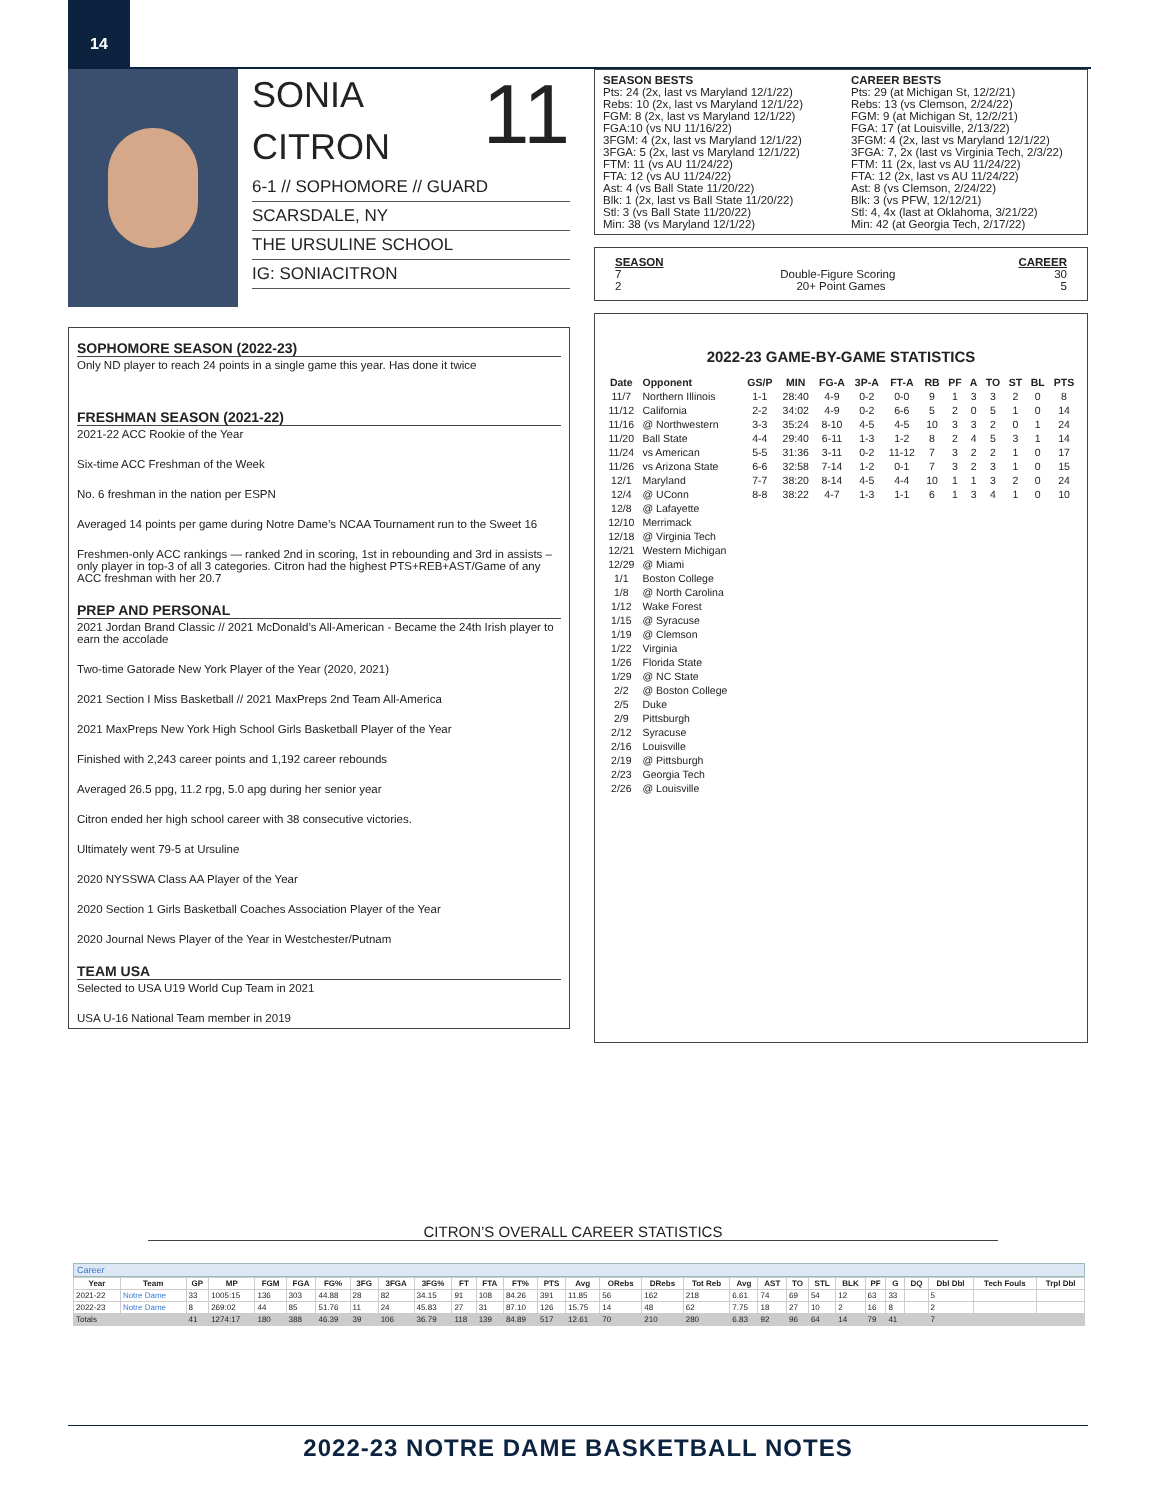14
11
SONIA
CITRON
6-1 // SOPHOMORE // GUARD
SCARSDALE, NY
THE URSULINE SCHOOL
IG: SONIACITRON
SOPHOMORE SEASON (2022-23)
Only ND player to reach 24 points in a single game this year. Has done it twice
FRESHMAN SEASON (2021-22)
2021-22 ACC Rookie of the Year
Six-time ACC Freshman of the Week
No. 6 freshman in the nation per ESPN
Averaged 14 points per game during Notre Dame’s NCAA Tournament run to the Sweet 16
Freshmen-only ACC rankings — ranked 2nd in scoring, 1st in rebounding and 3rd in assists – only player in top-3 of all 3 categories. Citron had the highest PTS+REB+AST/Game of any ACC freshman with her 20.7
PREP AND PERSONAL
2021 Jordan Brand Classic // 2021 McDonald’s All-American - Became the 24th Irish player to earn the accolade
Two-time Gatorade New York Player of the Year (2020, 2021)
2021 Section I Miss Basketball // 2021 MaxPreps 2nd Team All-America
2021 MaxPreps New York High School Girls Basketball Player of the Year
Finished with 2,243 career points and 1,192 career rebounds
Averaged 26.5 ppg, 11.2 rpg, 5.0 apg during her senior year
Citron ended her high school career with 38 consecutive victories.
Ultimately went 79-5 at Ursuline
2020 NYSSWA Class AA Player of the Year
2020 Section 1 Girls Basketball Coaches Association Player of the Year
2020 Journal News Player of the Year in Westchester/Putnam
TEAM USA
Selected to USA U19 World Cup Team in 2021
USA U-16 National Team member in 2019
SEASON BESTS
Pts: 24 (2x, last vs Maryland 12/1/22)
Rebs: 10 (2x, last vs Maryland 12/1/22)
FGM: 8 (2x, last vs Maryland 12/1/22)
FGA:10 (vs NU 11/16/22)
3FGM: 4 (2x, last vs Maryland 12/1/22)
3FGA: 5 (2x, last vs Maryland 12/1/22)
FTM: 11 (vs AU 11/24/22)
FTA: 12 (vs AU 11/24/22)
Ast: 4 (vs Ball State 11/20/22)
Blk: 1 (2x, last vs Ball State 11/20/22)
Stl: 3 (vs Ball State 11/20/22)
Min: 38 (vs Maryland 12/1/22)
CAREER BESTS
Pts: 29 (at Michigan St, 12/2/21)
Rebs: 13 (vs Clemson, 2/24/22)
FGM: 9 (at Michigan St, 12/2/21)
FGA: 17 (at Louisville, 2/13/22)
3FGM: 4 (2x, last vs Maryland 12/1/22)
3FGA: 7, 2x (last vs Virginia Tech, 2/3/22)
FTM: 11 (2x, last vs AU 11/24/22)
FTA: 12 (2x, last vs AU 11/24/22)
Ast: 8 (vs Clemson, 2/24/22)
Blk: 3 (vs PFW, 12/12/21)
Stl: 4, 4x (last at Oklahoma, 3/21/22)
Min: 42 (at Georgia Tech, 2/17/22)
SEASON CAREER
7 Double-Figure Scoring 30
2 20+ Point Games 5
2022-23 GAME-BY-GAME STATISTICS
| Date | Opponent | GS/P | MIN | FG-A | 3P-A | FT-A | RB | PF | A | TO | ST | BL | PTS |
| --- | --- | --- | --- | --- | --- | --- | --- | --- | --- | --- | --- | --- | --- |
| 11/7 | Northern Illinois | 1-1 | 28:40 | 4-9 | 0-2 | 0-0 | 9 | 1 | 3 | 3 | 2 | 0 | 8 |
| 11/12 | California | 2-2 | 34:02 | 4-9 | 0-2 | 6-6 | 5 | 2 | 0 | 5 | 1 | 0 | 14 |
| 11/16 | @ Northwestern | 3-3 | 35:24 | 8-10 | 4-5 | 4-5 | 10 | 3 | 3 | 2 | 0 | 1 | 24 |
| 11/20 | Ball State | 4-4 | 29:40 | 6-11 | 1-3 | 1-2 | 8 | 2 | 4 | 5 | 3 | 1 | 14 |
| 11/24 | vs American | 5-5 | 31:36 | 3-11 | 0-2 | 11-12 | 7 | 3 | 2 | 2 | 1 | 0 | 17 |
| 11/26 | vs Arizona State | 6-6 | 32:58 | 7-14 | 1-2 | 0-1 | 7 | 3 | 2 | 3 | 1 | 0 | 15 |
| 12/1 | Maryland | 7-7 | 38:20 | 8-14 | 4-5 | 4-4 | 10 | 1 | 1 | 3 | 2 | 0 | 24 |
| 12/4 | @ UConn | 8-8 | 38:22 | 4-7 | 1-3 | 1-1 | 6 | 1 | 3 | 4 | 1 | 0 | 10 |
| 12/8 | @ Lafayette | | | | | | | | | | | | |
| 12/10 | Merrimack | | | | | | | | | | | | |
| 12/18 | @ Virginia Tech | | | | | | | | | | | | |
| 12/21 | Western Michigan | | | | | | | | | | | | |
| 12/29 | @ Miami | | | | | | | | | | | | |
| 1/1 | Boston College | | | | | | | | | | | | |
| 1/8 | @ North Carolina | | | | | | | | | | | | |
| 1/12 | Wake Forest | | | | | | | | | | | | |
| 1/15 | @ Syracuse | | | | | | | | | | | | |
| 1/19 | @ Clemson | | | | | | | | | | | | |
| 1/22 | Virginia | | | | | | | | | | | | |
| 1/26 | Florida State | | | | | | | | | | | | |
| 1/29 | @ NC State | | | | | | | | | | | | |
| 2/2 | @ Boston College | | | | | | | | | | | | |
| 2/5 | Duke | | | | | | | | | | | | |
| 2/9 | Pittsburgh | | | | | | | | | | | | |
| 2/12 | Syracuse | | | | | | | | | | | | |
| 2/16 | Louisville | | | | | | | | | | | | |
| 2/19 | @ Pittsburgh | | | | | | | | | | | | |
| 2/23 | Georgia Tech | | | | | | | | | | | | |
| 2/26 | @ Louisville | | | | | | | | | | | | |
CITRON’S OVERALL CAREER STATISTICS
Career
| Year | Team | GP | MP | FGM | FGA | FG% | 3FG | 3FGA | 3FG% | FT | FTA | FT% | PTS | Avg | ORebs | DRebs | Tot Reb | Avg | AST | TO | STL | BLK | PF | G | DQ | Dbl Dbl | Tech Fouls | Trpl Dbl |
| --- | --- | --- | --- | --- | --- | --- | --- | --- | --- | --- | --- | --- | --- | --- | --- | --- | --- | --- | --- | --- | --- | --- | --- | --- | --- | --- | --- | --- |
| 2021-22 | Notre Dame | 33 | 1005:15 | 136 | 303 | 44.88 | 28 | 82 | 34.15 | 91 | 108 | 84.26 | 391 | 11.85 | 56 | 162 | 218 | 6.61 | 74 | 69 | 54 | 12 | 63 | 33 | | 5 | | |
| 2022-23 | Notre Dame | 8 | 269:02 | 44 | 85 | 51.76 | 11 | 24 | 45.83 | 27 | 31 | 87.10 | 126 | 15.75 | 14 | 48 | 62 | 7.75 | 18 | 27 | 10 | 2 | 16 | 8 | | 2 | | |
| Totals | | 41 | 1274:17 | 180 | 388 | 46.39 | 39 | 106 | 36.79 | 118 | 139 | 84.89 | 517 | 12.61 | 70 | 210 | 280 | 6.83 | 92 | 96 | 64 | 14 | 79 | 41 | | 7 | | |
2022-23 NOTRE DAME BASKETBALL NOTES